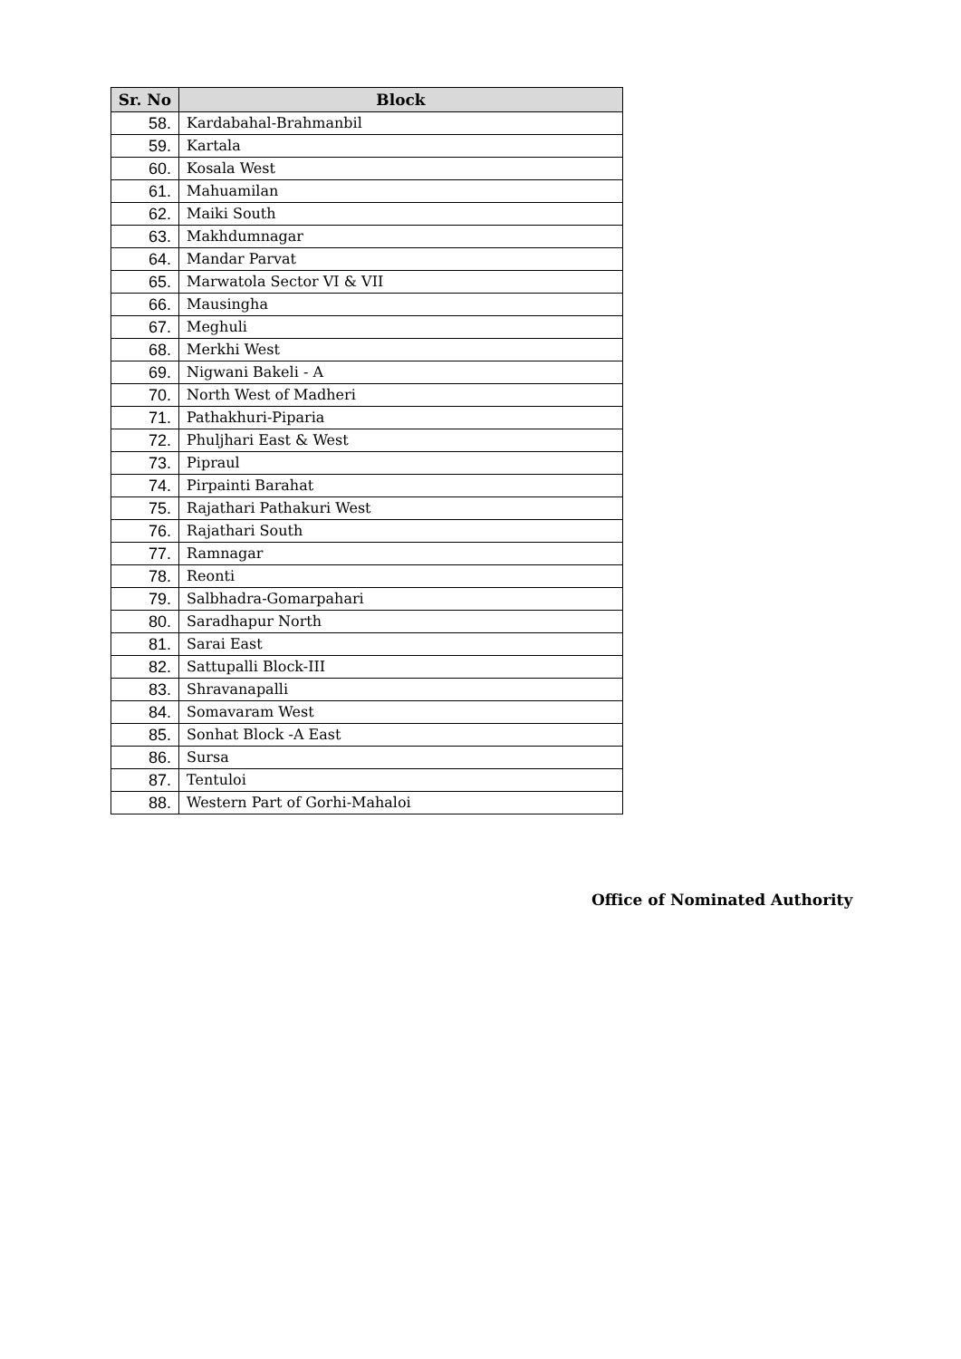| Sr. No | Block |
| --- | --- |
| 58. | Kardabahal-Brahmanbil |
| 59. | Kartala |
| 60. | Kosala West |
| 61. | Mahuamilan |
| 62. | Maiki South |
| 63. | Makhdumnagar |
| 64. | Mandar Parvat |
| 65. | Marwatola Sector VI & VII |
| 66. | Mausingha |
| 67. | Meghuli |
| 68. | Merkhi West |
| 69. | Nigwani Bakeli - A |
| 70. | North West of Madheri |
| 71. | Pathakhuri-Piparia |
| 72. | Phuljhari East & West |
| 73. | Pipraul |
| 74. | Pirpainti Barahat |
| 75. | Rajathari Pathakuri West |
| 76. | Rajathari South |
| 77. | Ramnagar |
| 78. | Reonti |
| 79. | Salbhadra-Gomarpahari |
| 80. | Saradhapur North |
| 81. | Sarai East |
| 82. | Sattupalli Block-III |
| 83. | Shravanapalli |
| 84. | Somavaram West |
| 85. | Sonhat Block -A East |
| 86. | Sursa |
| 87. | Tentuloi |
| 88. | Western Part of Gorhi-Mahaloi |
Office of Nominated Authority